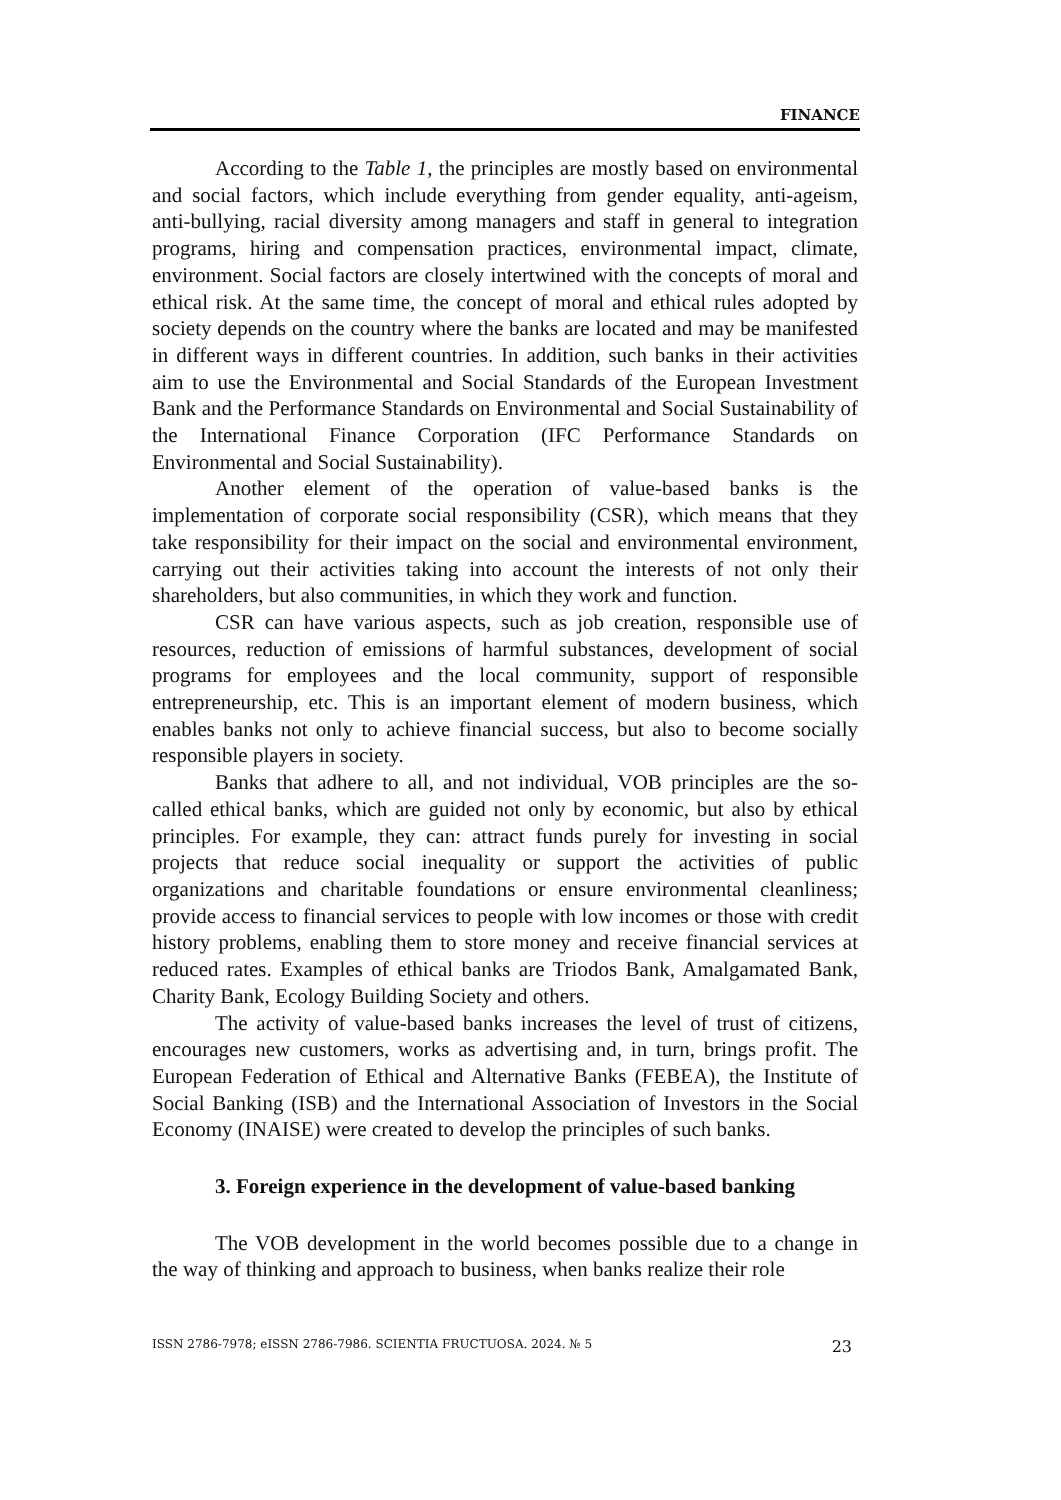FINANCE
According to the Table 1, the principles are mostly based on environmental and social factors, which include everything from gender equality, anti-ageism, anti-bullying, racial diversity among managers and staff in general to integration programs, hiring and compensation practices, environmental impact, climate, environment. Social factors are closely intertwined with the concepts of moral and ethical risk. At the same time, the concept of moral and ethical rules adopted by society depends on the country where the banks are located and may be manifested in different ways in different countries. In addition, such banks in their activities aim to use the Environmental and Social Standards of the European Investment Bank and the Performance Standards on Environmental and Social Sustainability of the International Finance Corporation (IFC Performance Standards on Environmental and Social Sustainability).
Another element of the operation of value-based banks is the implementation of corporate social responsibility (CSR), which means that they take responsibility for their impact on the social and environmental environment, carrying out their activities taking into account the interests of not only their shareholders, but also communities, in which they work and function.
CSR can have various aspects, such as job creation, responsible use of resources, reduction of emissions of harmful substances, development of social programs for employees and the local community, support of responsible entrepreneurship, etc. This is an important element of modern business, which enables banks not only to achieve financial success, but also to become socially responsible players in society.
Banks that adhere to all, and not individual, VOB principles are the so-called ethical banks, which are guided not only by economic, but also by ethical principles. For example, they can: attract funds purely for investing in social projects that reduce social inequality or support the activities of public organizations and charitable foundations or ensure environmental cleanliness; provide access to financial services to people with low incomes or those with credit history problems, enabling them to store money and receive financial services at reduced rates. Examples of ethical banks are Triodos Bank, Amalgamated Bank, Charity Bank, Ecology Building Society and others.
The activity of value-based banks increases the level of trust of citizens, encourages new customers, works as advertising and, in turn, brings profit. The European Federation of Ethical and Alternative Banks (FEBEA), the Institute of Social Banking (ISB) and the International Association of Investors in the Social Economy (INAISE) were created to develop the principles of such banks.
3. Foreign experience in the development of value-based banking
The VOB development in the world becomes possible due to a change in the way of thinking and approach to business, when banks realize their role
ISSN 2786-7978; eISSN 2786-7986. SCIENTIA FRUCTUOSA. 2024. № 5 23